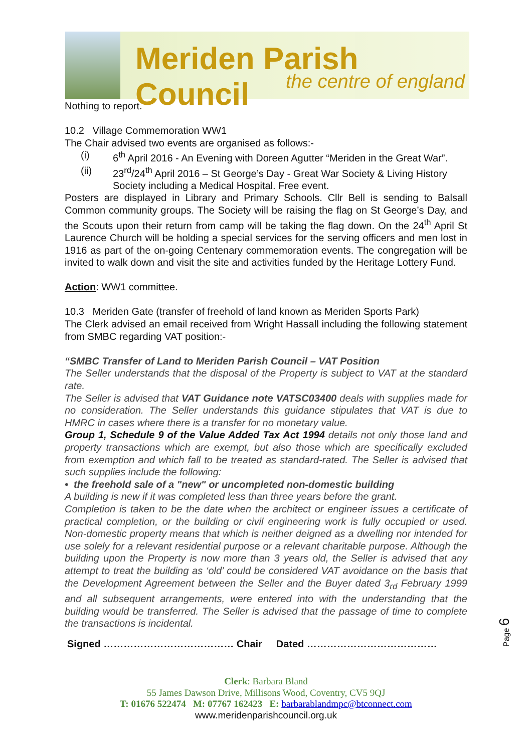Meriden Parish Council
the centre of england
Nothing to report.
10.2 Village Commemoration WW1
The Chair advised two events are organised as follows:-
(i) 6<sup>th</sup> April 2016 - An Evening with Doreen Agutter “Meriden in the Great War”.
(ii) 23<sup>rd</sup>/24<sup>th</sup> April 2016 – St George’s Day - Great War Society & Living History Society including a Medical Hospital. Free event.
Posters are displayed in Library and Primary Schools. Cllr Bell is sending to Balsall Common community groups. The Society will be raising the flag on St George’s Day, and the Scouts upon their return from camp will be taking the flag down. On the 24<sup>th</sup> April St Laurence Church will be holding a special services for the serving officers and men lost in 1916 as part of the on-going Centenary commemoration events. The congregation will be invited to walk down and visit the site and activities funded by the Heritage Lottery Fund.
Action: WW1 committee.
10.3 Meriden Gate (transfer of freehold of land known as Meriden Sports Park)
The Clerk advised an email received from Wright Hassall including the following statement from SMBC regarding VAT position:-
“SMBC Transfer of Land to Meriden Parish Council – VAT Position
The Seller understands that the disposal of the Property is subject to VAT at the standard rate.
The Seller is advised that VAT Guidance note VATSC03400 deals with supplies made for no consideration. The Seller understands this guidance stipulates that VAT is due to HMRC in cases where there is a transfer for no monetary value.
Group 1, Schedule 9 of the Value Added Tax Act 1994 details not only those land and property transactions which are exempt, but also those which are specifically excluded from exemption and which fall to be treated as standard-rated. The Seller is advised that such supplies include the following:
• the freehold sale of a "new" or uncompleted non-domestic building
A building is new if it was completed less than three years before the grant.
Completion is taken to be the date when the architect or engineer issues a certificate of practical completion, or the building or civil engineering work is fully occupied or used. Non-domestic property means that which is neither deigned as a dwelling nor intended for use solely for a relevant residential purpose or a relevant charitable purpose. Although the building upon the Property is now more than 3 years old, the Seller is advised that any attempt to treat the building as ‘old’ could be considered VAT avoidance on the basis that the Development Agreement between the Seller and the Buyer dated 3<sub>rd</sub> February 1999 and all subsequent arrangements, were entered into with the understanding that the building would be transferred. The Seller is advised that the passage of time to complete the transactions is incidental.
Signed ………………………………… Chair Dated …………………………………
Page 6
Clerk: Barbara Bland
55 James Dawson Drive, Millisons Wood, Coventry, CV5 9QJ
T: 01676 522474 M: 07767 162423 E: barbarablandmpc@btconnect.com
www.meridenparishcouncil.org.uk